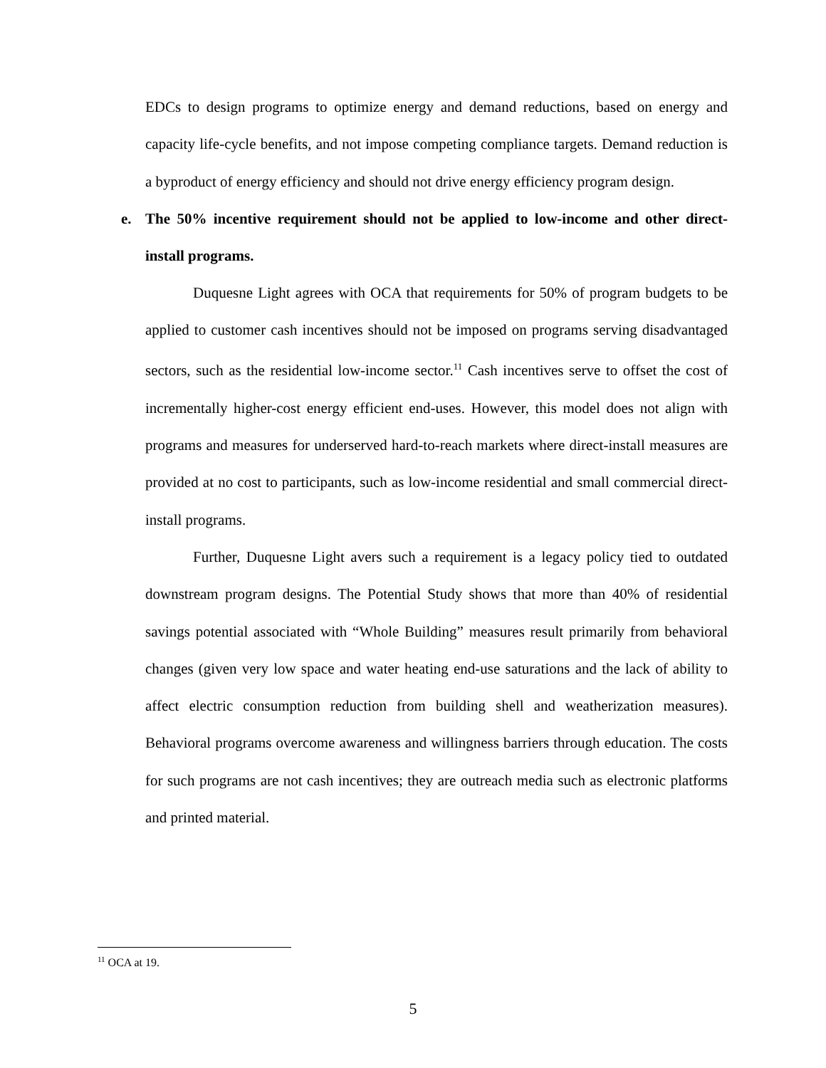EDCs to design programs to optimize energy and demand reductions, based on energy and capacity life-cycle benefits, and not impose competing compliance targets. Demand reduction is a byproduct of energy efficiency and should not drive energy efficiency program design.
e. The 50% incentive requirement should not be applied to low-income and other direct-install programs.
Duquesne Light agrees with OCA that requirements for 50% of program budgets to be applied to customer cash incentives should not be imposed on programs serving disadvantaged sectors, such as the residential low-income sector.<sup>11</sup> Cash incentives serve to offset the cost of incrementally higher-cost energy efficient end-uses. However, this model does not align with programs and measures for underserved hard-to-reach markets where direct-install measures are provided at no cost to participants, such as low-income residential and small commercial direct-install programs.
Further, Duquesne Light avers such a requirement is a legacy policy tied to outdated downstream program designs. The Potential Study shows that more than 40% of residential savings potential associated with “Whole Building” measures result primarily from behavioral changes (given very low space and water heating end-use saturations and the lack of ability to affect electric consumption reduction from building shell and weatherization measures). Behavioral programs overcome awareness and willingness barriers through education. The costs for such programs are not cash incentives; they are outreach media such as electronic platforms and printed material.
<sup>11</sup> OCA at 19.
5